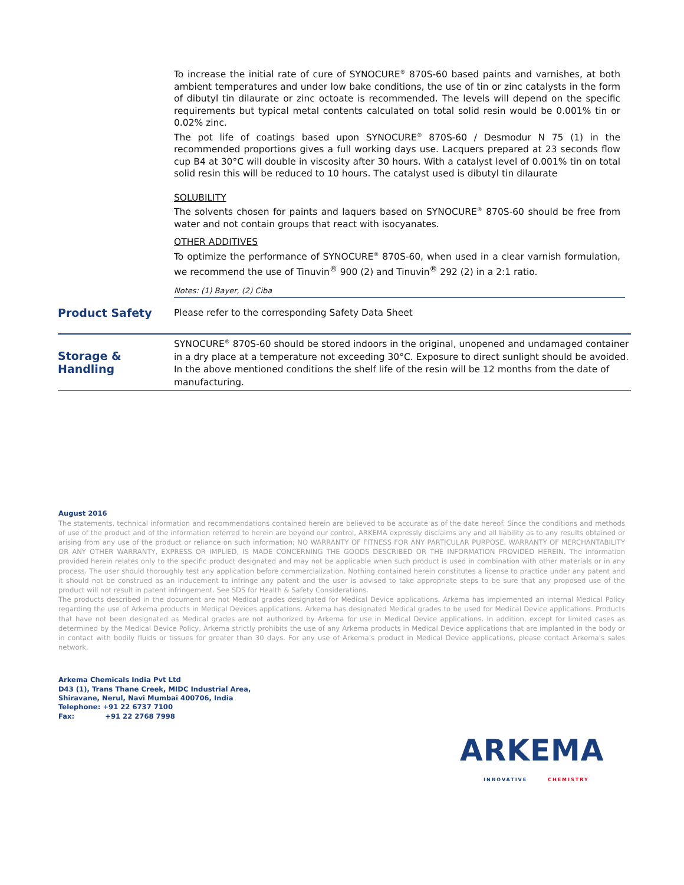To increase the initial rate of cure of SYNOCURE<sup>®</sup> 870S-60 based paints and varnishes, at both ambient temperatures and under low bake conditions, the use of tin or zinc catalysts in the form of dibutyl tin dilaurate or zinc octoate is recommended. The levels will depend on the specific requirements but typical metal contents calculated on total solid resin would be 0.001% tin or 0.02% zinc.
The pot life of coatings based upon SYNOCURE<sup>®</sup> 870S-60 / Desmodur N 75 (1) in the recommended proportions gives a full working days use. Lacquers prepared at 23 seconds flow cup B4 at 30°C will double in viscosity after 30 hours. With a catalyst level of 0.001% tin on total solid resin this will be reduced to 10 hours. The catalyst used is dibutyl tin dilaurate
SOLUBILITY
The solvents chosen for paints and laquers based on SYNOCURE<sup>®</sup> 870S-60 should be free from water and not contain groups that react with isocyanates.
OTHER ADDITIVES
To optimize the performance of SYNOCURE<sup>®</sup> 870S-60, when used in a clear varnish formulation, we recommend the use of Tinuvin<sup>®</sup> 900 (2) and Tinuvin<sup>®</sup> 292 (2) in a 2:1 ratio.
Notes: (1) Bayer, (2) Ciba
Product Safety
Please refer to the corresponding Safety Data Sheet
Storage &
Handling
SYNOCURE<sup>®</sup> 870S-60 should be stored indoors in the original, unopened and undamaged container in a dry place at a temperature not exceeding 30°C. Exposure to direct sunlight should be avoided. In the above mentioned conditions the shelf life of the resin will be 12 months from the date of manufacturing.
August 2016
The statements, technical information and recommendations contained herein are believed to be accurate as of the date hereof. Since the conditions and methods of use of the product and of the information referred to herein are beyond our control, ARKEMA expressly disclaims any and all liability as to any results obtained or arising from any use of the product or reliance on such information; NO WARRANTY OF FITNESS FOR ANY PARTICULAR PURPOSE, WARRANTY OF MERCHANTABILITY OR ANY OTHER WARRANTY, EXPRESS OR IMPLIED, IS MADE CONCERNING THE GOODS DESCRIBED OR THE INFORMATION PROVIDED HEREIN. The information provided herein relates only to the specific product designated and may not be applicable when such product is used in combination with other materials or in any process. The user should thoroughly test any application before commercialization. Nothing contained herein constitutes a license to practice under any patent and it should not be construed as an inducement to infringe any patent and the user is advised to take appropriate steps to be sure that any proposed use of the product will not result in patent infringement. See SDS for Health & Safety Considerations.
The products described in the document are not Medical grades designated for Medical Device applications. Arkema has implemented an internal Medical Policy regarding the use of Arkema products in Medical Devices applications. Arkema has designated Medical grades to be used for Medical Device applications. Products that have not been designated as Medical grades are not authorized by Arkema for use in Medical Device applications. In addition, except for limited cases as determined by the Medical Device Policy, Arkema strictly prohibits the use of any Arkema products in Medical Device applications that are implanted in the body or in contact with bodily fluids or tissues for greater than 30 days. For any use of Arkema’s product in Medical Device applications, please contact Arkema’s sales network.
Arkema Chemicals India Pvt Ltd
D43 (1), Trans Thane Creek, MIDC Industrial Area,
Shiravane, Nerul, Navi Mumbai 400706, India
Telephone: +91 22 6737 7100
Fax: +91 22 2768 7998
ARKEMA
INNOVATIVE CHEMISTRY